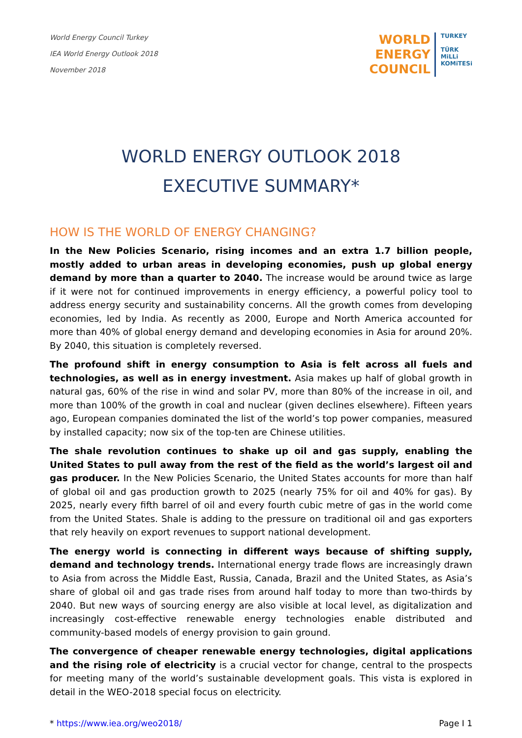World Energy Council Turkey
IEA World Energy Outlook 2018
November 2018
WORLD
ENERGY
COUNCIL
TURKEY
TÜRK
MiLLi
KOMiTESi
WORLD ENERGY OUTLOOK 2018
EXECUTIVE SUMMARY*
HOW IS THE WORLD OF ENERGY CHANGING?
In the New Policies Scenario, rising incomes and an extra 1.7 billion people, mostly added to urban areas in developing economies, push up global energy demand by more than a quarter to 2040. The increase would be around twice as large if it were not for continued improvements in energy efficiency, a powerful policy tool to address energy security and sustainability concerns. All the growth comes from developing economies, led by India. As recently as 2000, Europe and North America accounted for more than 40% of global energy demand and developing economies in Asia for around 20%. By 2040, this situation is completely reversed.
The profound shift in energy consumption to Asia is felt across all fuels and technologies, as well as in energy investment. Asia makes up half of global growth in natural gas, 60% of the rise in wind and solar PV, more than 80% of the increase in oil, and more than 100% of the growth in coal and nuclear (given declines elsewhere). Fifteen years ago, European companies dominated the list of the world’s top power companies, measured by installed capacity; now six of the top-ten are Chinese utilities.
The shale revolution continues to shake up oil and gas supply, enabling the United States to pull away from the rest of the field as the world’s largest oil and gas producer. In the New Policies Scenario, the United States accounts for more than half of global oil and gas production growth to 2025 (nearly 75% for oil and 40% for gas). By 2025, nearly every fifth barrel of oil and every fourth cubic metre of gas in the world come from the United States. Shale is adding to the pressure on traditional oil and gas exporters that rely heavily on export revenues to support national development.
The energy world is connecting in different ways because of shifting supply, demand and technology trends. International energy trade flows are increasingly drawn to Asia from across the Middle East, Russia, Canada, Brazil and the United States, as Asia’s share of global oil and gas trade rises from around half today to more than two-thirds by 2040. But new ways of sourcing energy are also visible at local level, as digitalization and increasingly cost-effective renewable energy technologies enable distributed and community-based models of energy provision to gain ground.
The convergence of cheaper renewable energy technologies, digital applications and the rising role of electricity is a crucial vector for change, central to the prospects for meeting many of the world’s sustainable development goals. This vista is explored in detail in the WEO-2018 special focus on electricity.
* https://www.iea.org/weo2018/ Page I 1